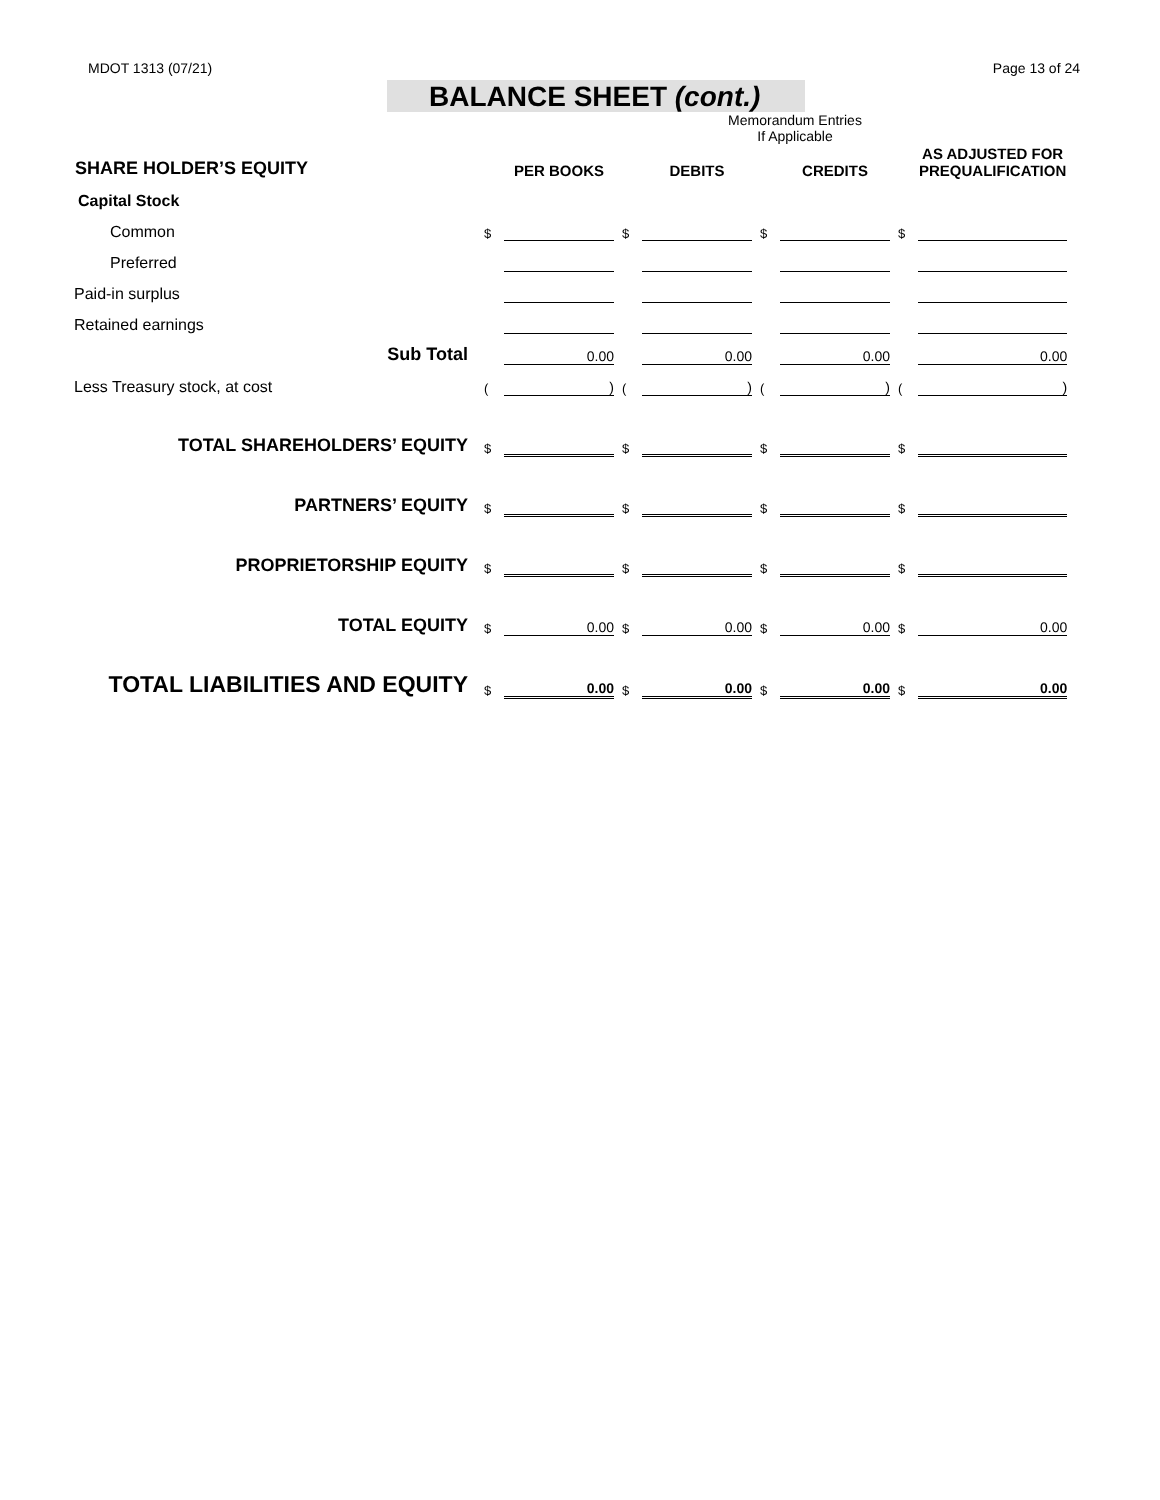MDOT 1313 (07/21) Page 13 of 24
BALANCE SHEET (cont.)
Memorandum Entries
If Applicable
| SHARE HOLDER’S EQUITY | | PER BOOKS | | DEBITS | | CREDITS | | AS ADJUSTED FOR PREQUALIFICATION |
| --- | --- | --- | --- | --- | --- | --- | --- | --- |
| Capital Stock | | | | | | | | |
| Common | $ | | $ | | $ | | $ | |
| Preferred | | | | | | | | |
| Paid-in surplus | | | | | | | | |
| Retained earnings | | | | | | | | |
| Sub Total | | 0.00 | | 0.00 | | 0.00 | | 0.00 |
| Less Treasury stock, at cost | ( | ) | ( | ) | ( | ) | ( | ) |
| TOTAL SHAREHOLDERS’ EQUITY | $ | | $ | | $ | | $ | |
| PARTNERS’ EQUITY | $ | | $ | | $ | | $ | |
| PROPRIETORSHIP EQUITY | $ | | $ | | $ | | $ | |
| TOTAL EQUITY | $ | 0.00 | $ | 0.00 | $ | 0.00 | $ | 0.00 |
| TOTAL LIABILITIES AND EQUITY | $ | 0.00 | $ | 0.00 | $ | 0.00 | $ | 0.00 |